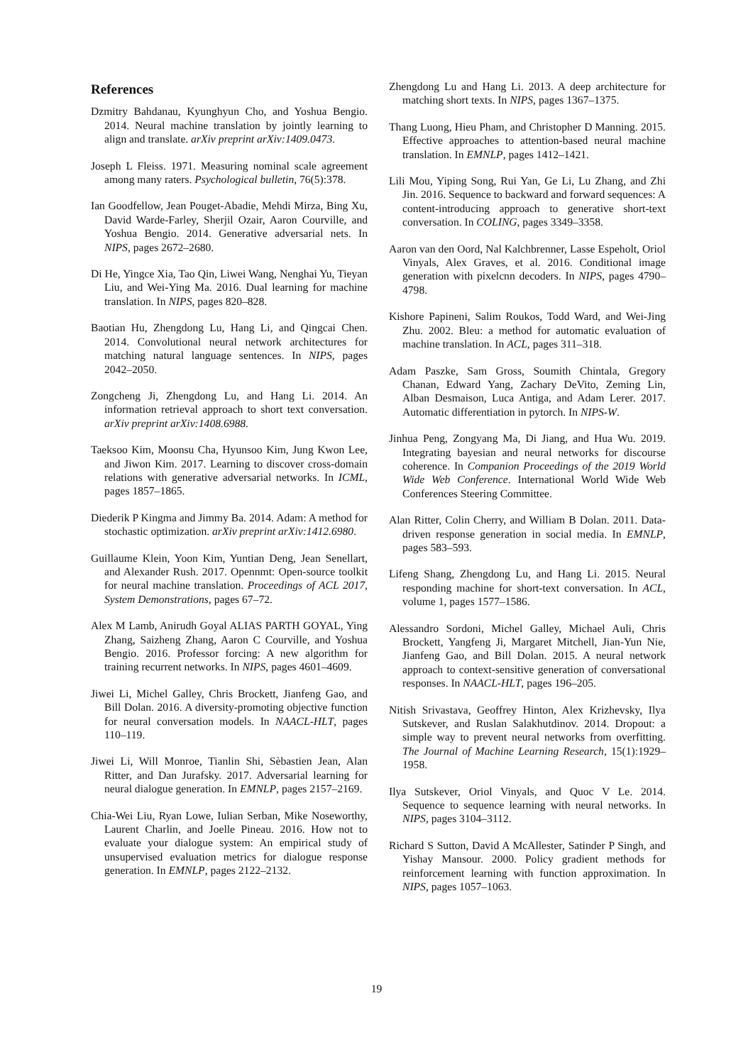References
Dzmitry Bahdanau, Kyunghyun Cho, and Yoshua Bengio. 2014. Neural machine translation by jointly learning to align and translate. arXiv preprint arXiv:1409.0473.
Joseph L Fleiss. 1971. Measuring nominal scale agreement among many raters. Psychological bulletin, 76(5):378.
Ian Goodfellow, Jean Pouget-Abadie, Mehdi Mirza, Bing Xu, David Warde-Farley, Sherjil Ozair, Aaron Courville, and Yoshua Bengio. 2014. Generative adversarial nets. In NIPS, pages 2672–2680.
Di He, Yingce Xia, Tao Qin, Liwei Wang, Nenghai Yu, Tieyan Liu, and Wei-Ying Ma. 2016. Dual learning for machine translation. In NIPS, pages 820–828.
Baotian Hu, Zhengdong Lu, Hang Li, and Qingcai Chen. 2014. Convolutional neural network architectures for matching natural language sentences. In NIPS, pages 2042–2050.
Zongcheng Ji, Zhengdong Lu, and Hang Li. 2014. An information retrieval approach to short text conversation. arXiv preprint arXiv:1408.6988.
Taeksoo Kim, Moonsu Cha, Hyunsoo Kim, Jung Kwon Lee, and Jiwon Kim. 2017. Learning to discover cross-domain relations with generative adversarial networks. In ICML, pages 1857–1865.
Diederik P Kingma and Jimmy Ba. 2014. Adam: A method for stochastic optimization. arXiv preprint arXiv:1412.6980.
Guillaume Klein, Yoon Kim, Yuntian Deng, Jean Senellart, and Alexander Rush. 2017. Opennmt: Open-source toolkit for neural machine translation. Proceedings of ACL 2017, System Demonstrations, pages 67–72.
Alex M Lamb, Anirudh Goyal ALIAS PARTH GOYAL, Ying Zhang, Saizheng Zhang, Aaron C Courville, and Yoshua Bengio. 2016. Professor forcing: A new algorithm for training recurrent networks. In NIPS, pages 4601–4609.
Jiwei Li, Michel Galley, Chris Brockett, Jianfeng Gao, and Bill Dolan. 2016. A diversity-promoting objective function for neural conversation models. In NAACL-HLT, pages 110–119.
Jiwei Li, Will Monroe, Tianlin Shi, Sèbastien Jean, Alan Ritter, and Dan Jurafsky. 2017. Adversarial learning for neural dialogue generation. In EMNLP, pages 2157–2169.
Chia-Wei Liu, Ryan Lowe, Iulian Serban, Mike Noseworthy, Laurent Charlin, and Joelle Pineau. 2016. How not to evaluate your dialogue system: An empirical study of unsupervised evaluation metrics for dialogue response generation. In EMNLP, pages 2122–2132.
Zhengdong Lu and Hang Li. 2013. A deep architecture for matching short texts. In NIPS, pages 1367–1375.
Thang Luong, Hieu Pham, and Christopher D Manning. 2015. Effective approaches to attention-based neural machine translation. In EMNLP, pages 1412–1421.
Lili Mou, Yiping Song, Rui Yan, Ge Li, Lu Zhang, and Zhi Jin. 2016. Sequence to backward and forward sequences: A content-introducing approach to generative short-text conversation. In COLING, pages 3349–3358.
Aaron van den Oord, Nal Kalchbrenner, Lasse Espeholt, Oriol Vinyals, Alex Graves, et al. 2016. Conditional image generation with pixelcnn decoders. In NIPS, pages 4790–4798.
Kishore Papineni, Salim Roukos, Todd Ward, and Wei-Jing Zhu. 2002. Bleu: a method for automatic evaluation of machine translation. In ACL, pages 311–318.
Adam Paszke, Sam Gross, Soumith Chintala, Gregory Chanan, Edward Yang, Zachary DeVito, Zeming Lin, Alban Desmaison, Luca Antiga, and Adam Lerer. 2017. Automatic differentiation in pytorch. In NIPS-W.
Jinhua Peng, Zongyang Ma, Di Jiang, and Hua Wu. 2019. Integrating bayesian and neural networks for discourse coherence. In Companion Proceedings of the 2019 World Wide Web Conference. International World Wide Web Conferences Steering Committee.
Alan Ritter, Colin Cherry, and William B Dolan. 2011. Data-driven response generation in social media. In EMNLP, pages 583–593.
Lifeng Shang, Zhengdong Lu, and Hang Li. 2015. Neural responding machine for short-text conversation. In ACL, volume 1, pages 1577–1586.
Alessandro Sordoni, Michel Galley, Michael Auli, Chris Brockett, Yangfeng Ji, Margaret Mitchell, Jian-Yun Nie, Jianfeng Gao, and Bill Dolan. 2015. A neural network approach to context-sensitive generation of conversational responses. In NAACL-HLT, pages 196–205.
Nitish Srivastava, Geoffrey Hinton, Alex Krizhevsky, Ilya Sutskever, and Ruslan Salakhutdinov. 2014. Dropout: a simple way to prevent neural networks from overfitting. The Journal of Machine Learning Research, 15(1):1929–1958.
Ilya Sutskever, Oriol Vinyals, and Quoc V Le. 2014. Sequence to sequence learning with neural networks. In NIPS, pages 3104–3112.
Richard S Sutton, David A McAllester, Satinder P Singh, and Yishay Mansour. 2000. Policy gradient methods for reinforcement learning with function approximation. In NIPS, pages 1057–1063.
19